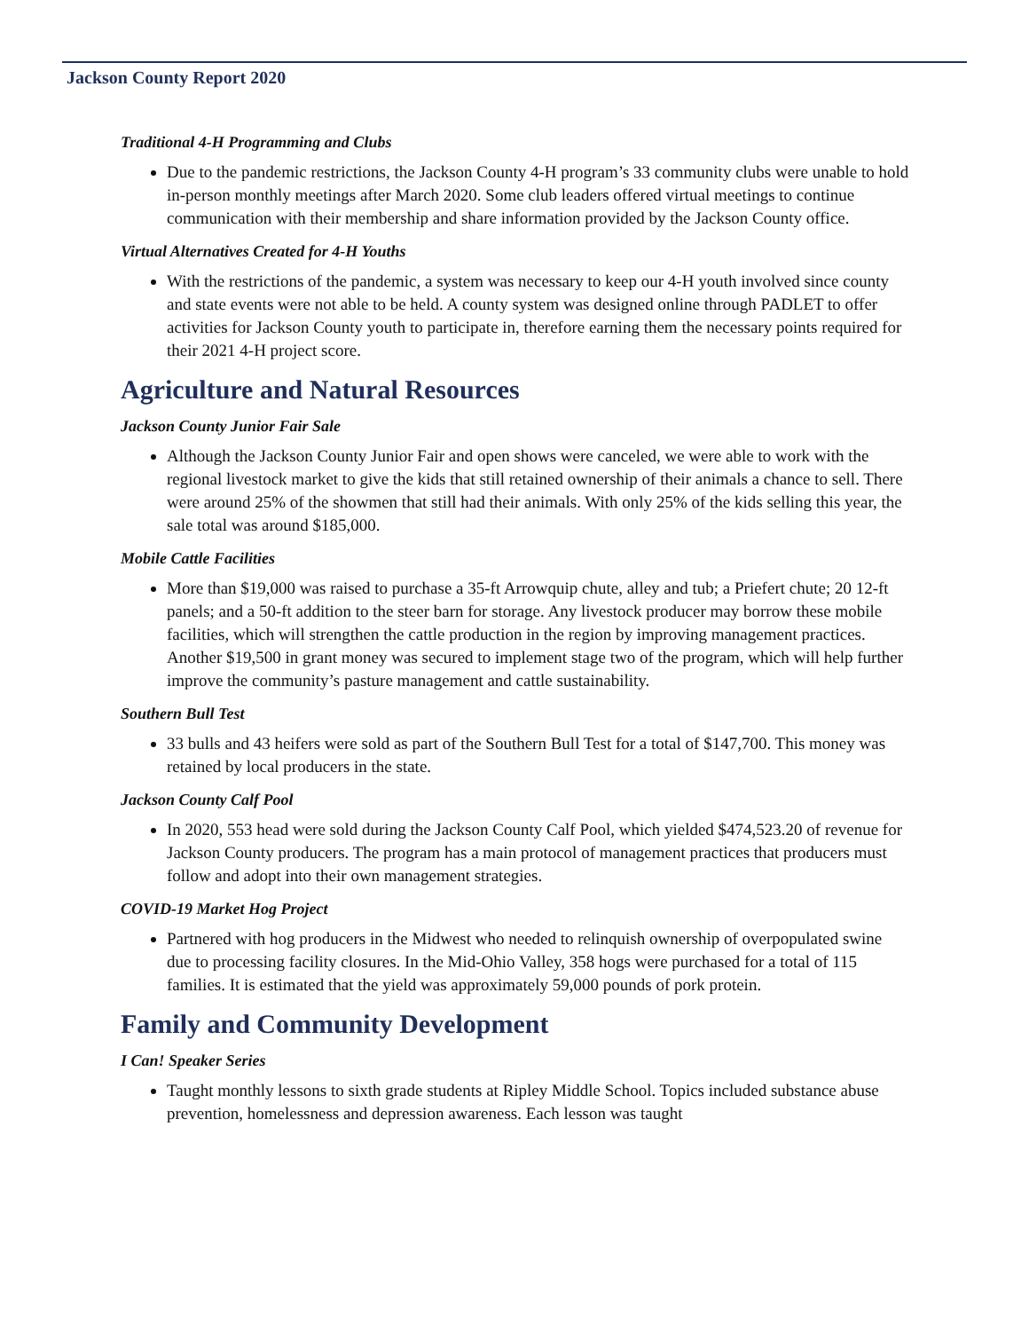Jackson County Report 2020
Traditional 4-H Programming and Clubs
Due to the pandemic restrictions, the Jackson County 4-H program’s 33 community clubs were unable to hold in-person monthly meetings after March 2020. Some club leaders offered virtual meetings to continue communication with their membership and share information provided by the Jackson County office.
Virtual Alternatives Created for 4-H Youths
With the restrictions of the pandemic, a system was necessary to keep our 4-H youth involved since county and state events were not able to be held. A county system was designed online through PADLET to offer activities for Jackson County youth to participate in, therefore earning them the necessary points required for their 2021 4-H project score.
Agriculture and Natural Resources
Jackson County Junior Fair Sale
Although the Jackson County Junior Fair and open shows were canceled, we were able to work with the regional livestock market to give the kids that still retained ownership of their animals a chance to sell. There were around 25% of the showmen that still had their animals. With only 25% of the kids selling this year, the sale total was around $185,000.
Mobile Cattle Facilities
More than $19,000 was raised to purchase a 35-ft Arrowquip chute, alley and tub; a Priefert chute; 20 12-ft panels; and a 50-ft addition to the steer barn for storage. Any livestock producer may borrow these mobile facilities, which will strengthen the cattle production in the region by improving management practices. Another $19,500 in grant money was secured to implement stage two of the program, which will help further improve the community’s pasture management and cattle sustainability.
Southern Bull Test
33 bulls and 43 heifers were sold as part of the Southern Bull Test for a total of $147,700. This money was retained by local producers in the state.
Jackson County Calf Pool
In 2020, 553 head were sold during the Jackson County Calf Pool, which yielded $474,523.20 of revenue for Jackson County producers. The program has a main protocol of management practices that producers must follow and adopt into their own management strategies.
COVID-19 Market Hog Project
Partnered with hog producers in the Midwest who needed to relinquish ownership of overpopulated swine due to processing facility closures. In the Mid-Ohio Valley, 358 hogs were purchased for a total of 115 families. It is estimated that the yield was approximately 59,000 pounds of pork protein.
Family and Community Development
I Can! Speaker Series
Taught monthly lessons to sixth grade students at Ripley Middle School. Topics included substance abuse prevention, homelessness and depression awareness. Each lesson was taught